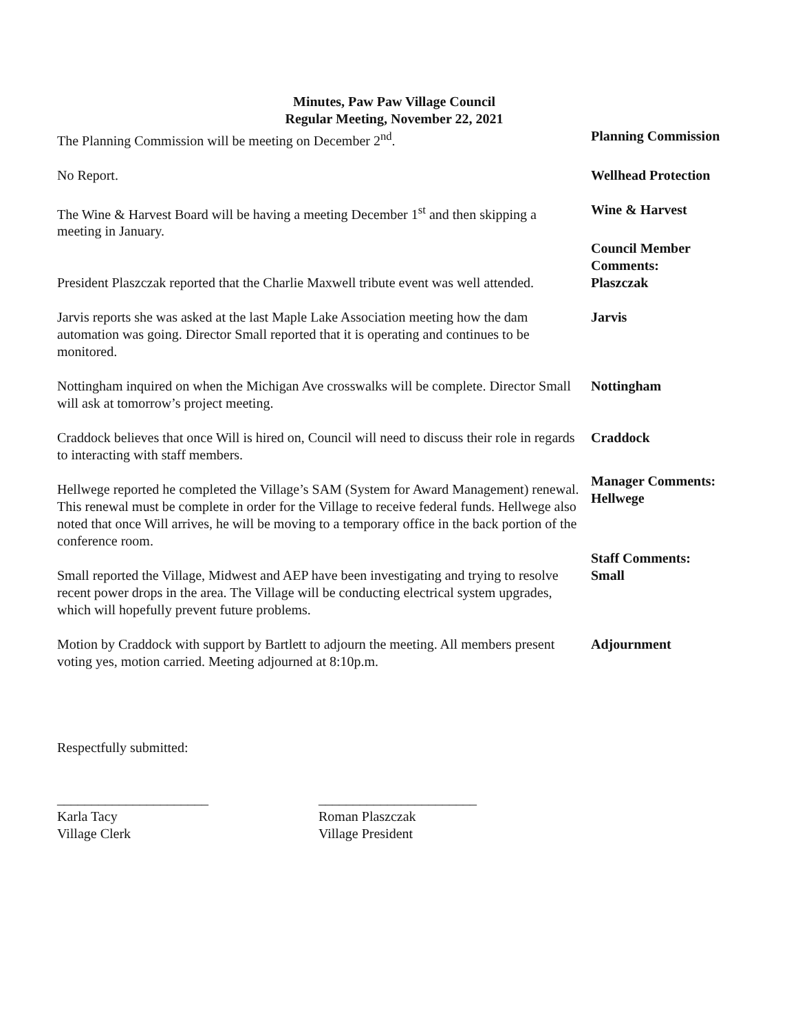Minutes, Paw Paw Village Council
Regular Meeting, November 22, 2021
The Planning Commission will be meeting on December 2<sup>nd</sup>. Planning Commission
No Report. Wellhead Protection
The Wine & Harvest Board will be having a meeting December 1<sup>st</sup> and then skipping a meeting in January.
Wine & Harvest
President Plaszczak reported that the Charlie Maxwell tribute event was well attended.
Council Member Comments:
Plaszczak
Jarvis reports she was asked at the last Maple Lake Association meeting how the dam automation was going. Director Small reported that it is operating and continues to be monitored.
Jarvis
Nottingham inquired on when the Michigan Ave crosswalks will be complete. Director Small will ask at tomorrow’s project meeting.
Nottingham
Craddock believes that once Will is hired on, Council will need to discuss their role in regards to interacting with staff members.
Craddock
Hellwege reported he completed the Village’s SAM (System for Award Management) renewal. This renewal must be complete in order for the Village to receive federal funds. Hellwege also noted that once Will arrives, he will be moving to a temporary office in the back portion of the conference room.
Manager Comments:
Hellwege
Small reported the Village, Midwest and AEP have been investigating and trying to resolve recent power drops in the area. The Village will be conducting electrical system upgrades, which will hopefully prevent future problems.
Staff Comments:
Small
Motion by Craddock with support by Bartlett to adjourn the meeting. All members present voting yes, motion carried. Meeting adjourned at 8:10p.m.
Adjournment
Respectfully submitted:
______________________
Karla Tacy
Village Clerk
_______________________
Roman Plaszczak
Village President